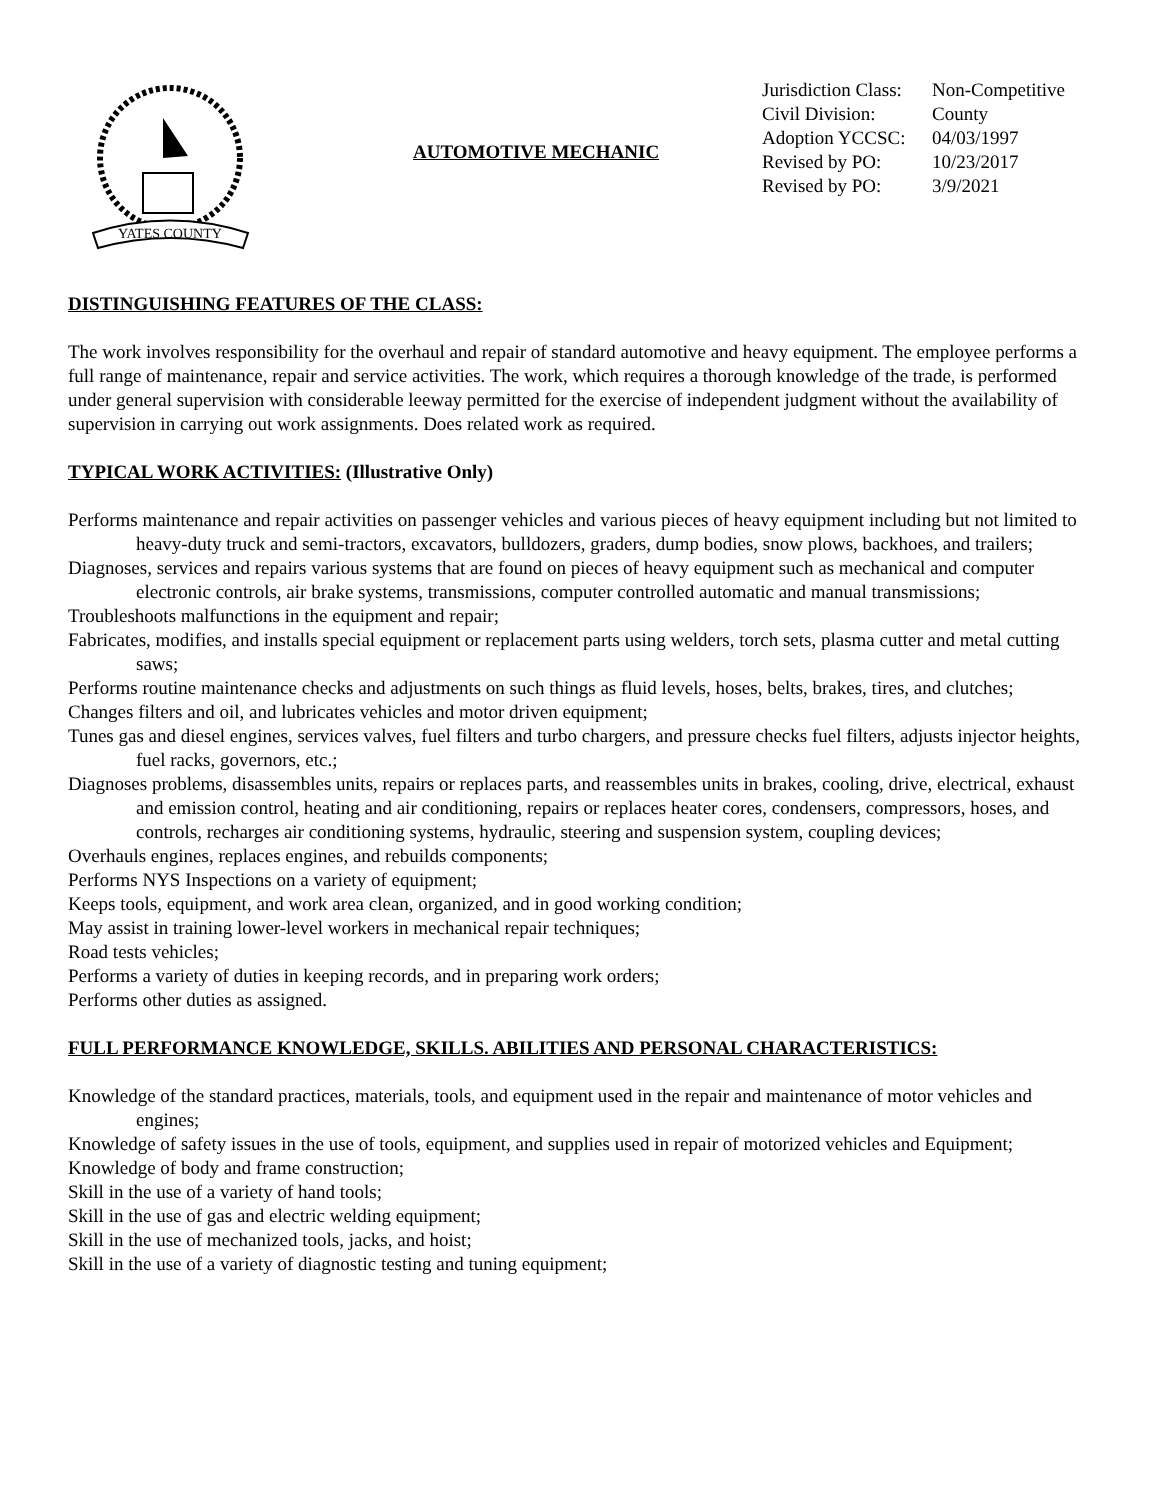YATES COUNTY
AUTOMOTIVE MECHANIC
Jurisdiction Class: Non-Competitive
Civil Division: County
Adoption YCCSC: 04/03/1997
Revised by PO: 10/23/2017
Revised by PO: 3/9/2021
DISTINGUISHING FEATURES OF THE CLASS:
The work involves responsibility for the overhaul and repair of standard automotive and heavy equipment. The employee performs a full range of maintenance, repair and service activities. The work, which requires a thorough knowledge of the trade, is performed under general supervision with considerable leeway permitted for the exercise of independent judgment without the availability of supervision in carrying out work assignments. Does related work as required.
TYPICAL WORK ACTIVITIES: (Illustrative Only)
Performs maintenance and repair activities on passenger vehicles and various pieces of heavy equipment including but not limited to heavy-duty truck and semi-tractors, excavators, bulldozers, graders, dump bodies, snow plows, backhoes, and trailers;
Diagnoses, services and repairs various systems that are found on pieces of heavy equipment such as mechanical and computer electronic controls, air brake systems, transmissions, computer controlled automatic and manual transmissions;
Troubleshoots malfunctions in the equipment and repair;
Fabricates, modifies, and installs special equipment or replacement parts using welders, torch sets, plasma cutter and metal cutting saws;
Performs routine maintenance checks and adjustments on such things as fluid levels, hoses, belts, brakes, tires, and clutches;
Changes filters and oil, and lubricates vehicles and motor driven equipment;
Tunes gas and diesel engines, services valves, fuel filters and turbo chargers, and pressure checks fuel filters, adjusts injector heights, fuel racks, governors, etc.;
Diagnoses problems, disassembles units, repairs or replaces parts, and reassembles units in brakes, cooling, drive, electrical, exhaust and emission control, heating and air conditioning, repairs or replaces heater cores, condensers, compressors, hoses, and controls, recharges air conditioning systems, hydraulic, steering and suspension system, coupling devices;
Overhauls engines, replaces engines, and rebuilds components;
Performs NYS Inspections on a variety of equipment;
Keeps tools, equipment, and work area clean, organized, and in good working condition;
May assist in training lower-level workers in mechanical repair techniques;
Road tests vehicles;
Performs a variety of duties in keeping records, and in preparing work orders;
Performs other duties as assigned.
FULL PERFORMANCE KNOWLEDGE, SKILLS. ABILITIES AND PERSONAL CHARACTERISTICS:
Knowledge of the standard practices, materials, tools, and equipment used in the repair and maintenance of motor vehicles and engines;
Knowledge of safety issues in the use of tools, equipment, and supplies used in repair of motorized vehicles and Equipment;
Knowledge of body and frame construction;
Skill in the use of a variety of hand tools;
Skill in the use of gas and electric welding equipment;
Skill in the use of mechanized tools, jacks, and hoist;
Skill in the use of a variety of diagnostic testing and tuning equipment;